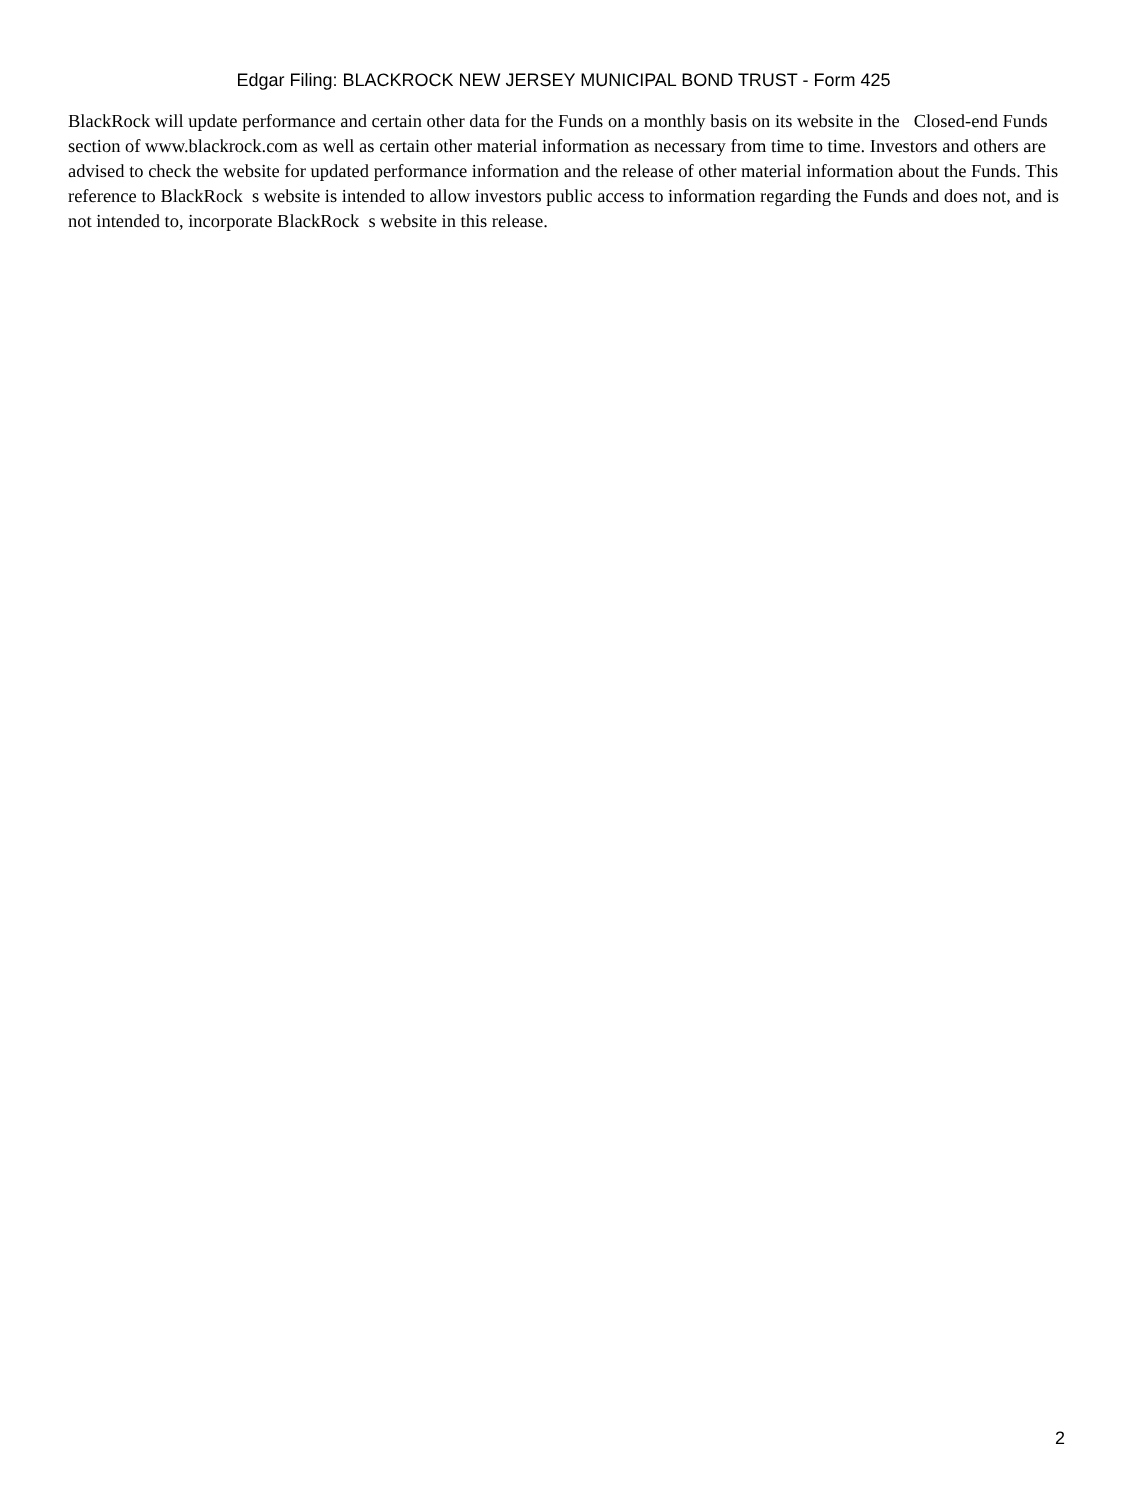Edgar Filing: BLACKROCK NEW JERSEY MUNICIPAL BOND TRUST - Form 425
BlackRock will update performance and certain other data for the Funds on a monthly basis on its website in the Closed-end Funds section of www.blackrock.com as well as certain other material information as necessary from time to time. Investors and others are advised to check the website for updated performance information and the release of other material information about the Funds. This reference to BlackRock s website is intended to allow investors public access to information regarding the Funds and does not, and is not intended to, incorporate BlackRock s website in this release.
2